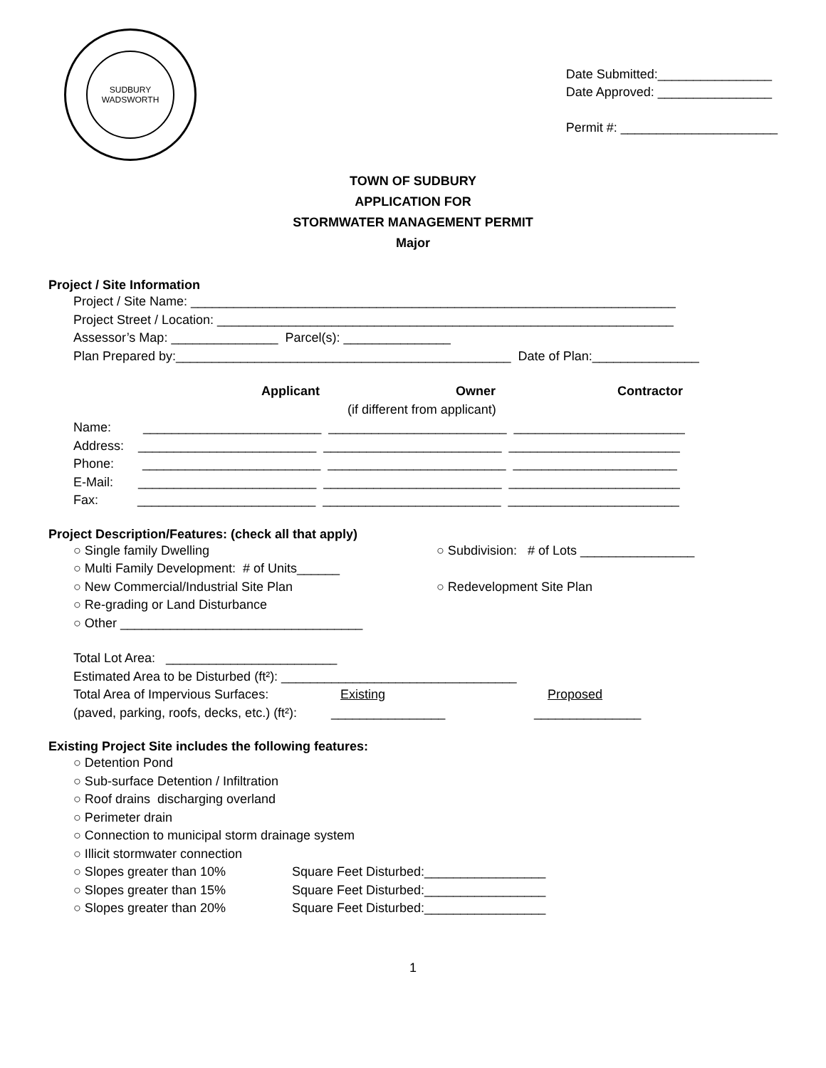SUDBURY
WADSWORTH
Date Submitted:________________
Date Approved: ________________
Permit #: ______________________
TOWN OF SUDBURY
APPLICATION FOR
STORMWATER MANAGEMENT PERMIT
Major
Project / Site Information
Project / Site Name: ____________________________________________________________________
Project Street / Location: ________________________________________________________________
Assessor’s Map: _______________ Parcel(s): _______________
Plan Prepared by:_______________________________________________ Date of Plan:_______________
Applicant Owner Contractor
(if different from applicant)
Name: _________________________ _________________________ ________________________
Address: _________________________ _________________________ ________________________
Phone: _________________________ _________________________ _______________________
E-Mail: _________________________ _________________________ ________________________
Fax: _________________________ _________________________ ________________________
Project Description/Features: (check all that apply)
○ Single family Dwelling ○ Subdivision: # of Lots ________________
○ Multi Family Development: # of Units______
○ New Commercial/Industrial Site Plan ○ Redevelopment Site Plan
○ Re-grading or Land Disturbance
○ Other __________________________________
Total Lot Area: ________________________
Estimated Area to be Disturbed (ft²): _________________________________
Total Area of Impervious Surfaces: Existing Proposed
(paved, parking, roofs, decks, etc.) (ft²): ________________ _______________
Existing Project Site includes the following features:
○ Detention Pond
○ Sub-surface Detention / Infiltration
○ Roof drains discharging overland
○ Perimeter drain
○ Connection to municipal storm drainage system
○ Illicit stormwater connection
○ Slopes greater than 10% Square Feet Disturbed:_________________
○ Slopes greater than 15% Square Feet Disturbed:_________________
○ Slopes greater than 20% Square Feet Disturbed:_________________
1